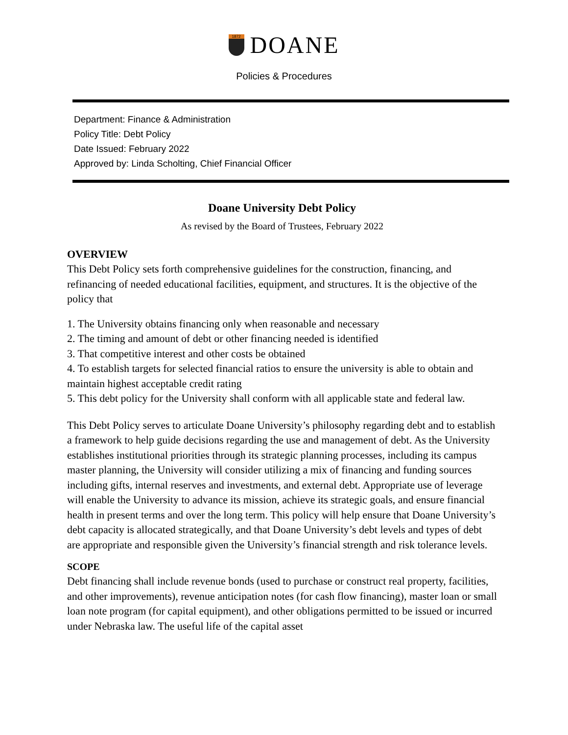1872
DOANE
Policies & Procedures
Department: Finance & Administration
Policy Title: Debt Policy
Date Issued: February 2022
Approved by: Linda Scholting, Chief Financial Officer
Doane University Debt Policy
As revised by the Board of Trustees, February 2022
OVERVIEW
This Debt Policy sets forth comprehensive guidelines for the construction, financing, and refinancing of needed educational facilities, equipment, and structures. It is the objective of the policy that
1. The University obtains financing only when reasonable and necessary
2. The timing and amount of debt or other financing needed is identified
3. That competitive interest and other costs be obtained
4. To establish targets for selected financial ratios to ensure the university is able to obtain and maintain highest acceptable credit rating
5. This debt policy for the University shall conform with all applicable state and federal law.
This Debt Policy serves to articulate Doane University’s philosophy regarding debt and to establish a framework to help guide decisions regarding the use and management of debt. As the University establishes institutional priorities through its strategic planning processes, including its campus master planning, the University will consider utilizing a mix of financing and funding sources including gifts, internal reserves and investments, and external debt. Appropriate use of leverage will enable the University to advance its mission, achieve its strategic goals, and ensure financial health in present terms and over the long term. This policy will help ensure that Doane University’s debt capacity is allocated strategically, and that Doane University’s debt levels and types of debt are appropriate and responsible given the University’s financial strength and risk tolerance levels.
SCOPE
Debt financing shall include revenue bonds (used to purchase or construct real property, facilities, and other improvements), revenue anticipation notes (for cash flow financing), master loan or small loan note program (for capital equipment), and other obligations permitted to be issued or incurred under Nebraska law. The useful life of the capital asset